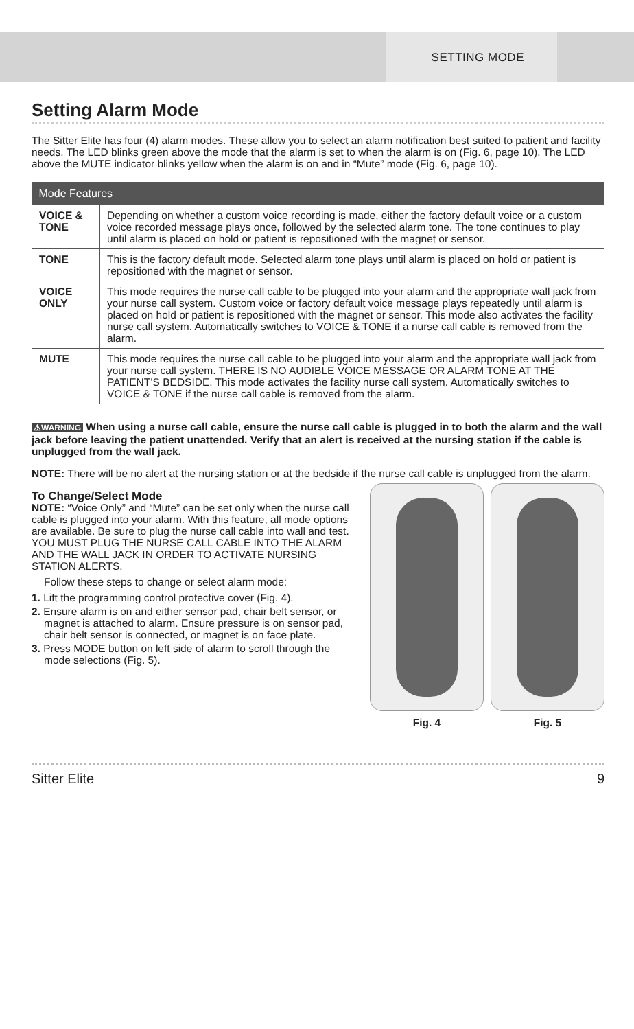SETTING MODE
Setting Alarm Mode
The Sitter Elite has four (4) alarm modes. These allow you to select an alarm notification best suited to patient and facility needs. The LED blinks green above the mode that the alarm is set to when the alarm is on (Fig. 6, page 10). The LED above the MUTE indicator blinks yellow when the alarm is on and in “Mute” mode (Fig. 6, page 10).
| Mode Features | |
| --- | --- |
| VOICE & TONE | Depending on whether a custom voice recording is made, either the factory default voice or a custom voice recorded message plays once, followed by the selected alarm tone. The tone continues to play until alarm is placed on hold or patient is repositioned with the magnet or sensor. |
| TONE | This is the factory default mode. Selected alarm tone plays until alarm is placed on hold or patient is repositioned with the magnet or sensor. |
| VOICE ONLY | This mode requires the nurse call cable to be plugged into your alarm and the appropriate wall jack from your nurse call system. Custom voice or factory default voice message plays repeatedly until alarm is placed on hold or patient is repositioned with the magnet or sensor. This mode also activates the facility nurse call system. Automatically switches to VOICE & TONE if a nurse call cable is removed from the alarm. |
| MUTE | This mode requires the nurse call cable to be plugged into your alarm and the appropriate wall jack from your nurse call system. THERE IS NO AUDIBLE VOICE MESSAGE OR ALARM TONE AT THE PATIENT’S BEDSIDE. This mode activates the facility nurse call system. Automatically switches to VOICE & TONE if the nurse call cable is removed from the alarm. |
⚠WARNING When using a nurse call cable, ensure the nurse call cable is plugged in to both the alarm and the wall jack before leaving the patient unattended. Verify that an alert is received at the nursing station if the cable is unplugged from the wall jack.
NOTE: There will be no alert at the nursing station or at the bedside if the nurse call cable is unplugged from the alarm.
To Change/Select Mode
NOTE: “Voice Only” and “Mute” can be set only when the nurse call cable is plugged into your alarm. With this feature, all mode options are available. Be sure to plug the nurse call cable into wall and test. YOU MUST PLUG THE NURSE CALL CABLE INTO THE ALARM AND THE WALL JACK IN ORDER TO ACTIVATE NURSING STATION ALERTS.
Follow these steps to change or select alarm mode:
1. Lift the programming control protective cover (Fig. 4).
2. Ensure alarm is on and either sensor pad, chair belt sensor, or magnet is attached to alarm. Ensure pressure is on sensor pad, chair belt sensor is connected, or magnet is on face plate.
3. Press MODE button on left side of alarm to scroll through the mode selections (Fig. 5).
Fig. 4 Fig. 5
Sitter Elite 9